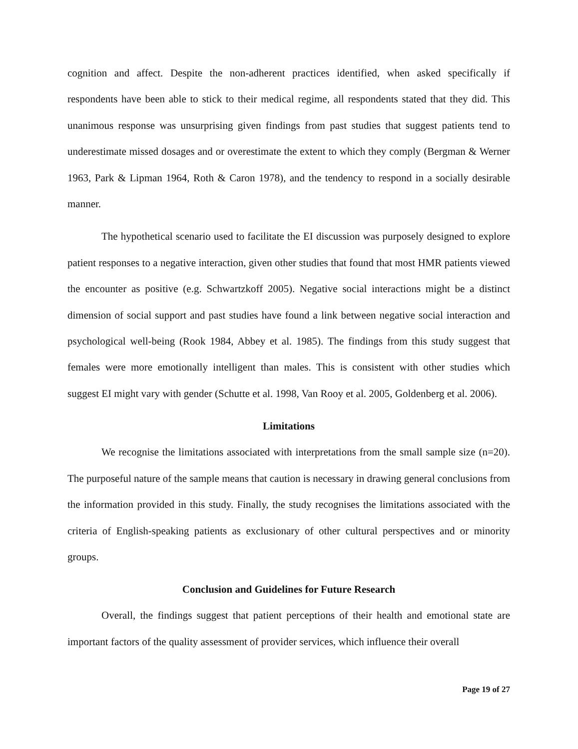cognition and affect. Despite the non-adherent practices identified, when asked specifically if respondents have been able to stick to their medical regime, all respondents stated that they did. This unanimous response was unsurprising given findings from past studies that suggest patients tend to underestimate missed dosages and or overestimate the extent to which they comply (Bergman & Werner 1963, Park & Lipman 1964, Roth & Caron 1978), and the tendency to respond in a socially desirable manner.
The hypothetical scenario used to facilitate the EI discussion was purposely designed to explore patient responses to a negative interaction, given other studies that found that most HMR patients viewed the encounter as positive (e.g. Schwartzkoff 2005). Negative social interactions might be a distinct dimension of social support and past studies have found a link between negative social interaction and psychological well-being (Rook 1984, Abbey et al. 1985). The findings from this study suggest that females were more emotionally intelligent than males. This is consistent with other studies which suggest EI might vary with gender (Schutte et al. 1998, Van Rooy et al. 2005, Goldenberg et al. 2006).
Limitations
We recognise the limitations associated with interpretations from the small sample size (n=20). The purposeful nature of the sample means that caution is necessary in drawing general conclusions from the information provided in this study. Finally, the study recognises the limitations associated with the criteria of English-speaking patients as exclusionary of other cultural perspectives and or minority groups.
Conclusion and Guidelines for Future Research
Overall, the findings suggest that patient perceptions of their health and emotional state are important factors of the quality assessment of provider services, which influence their overall
Page 19 of 27